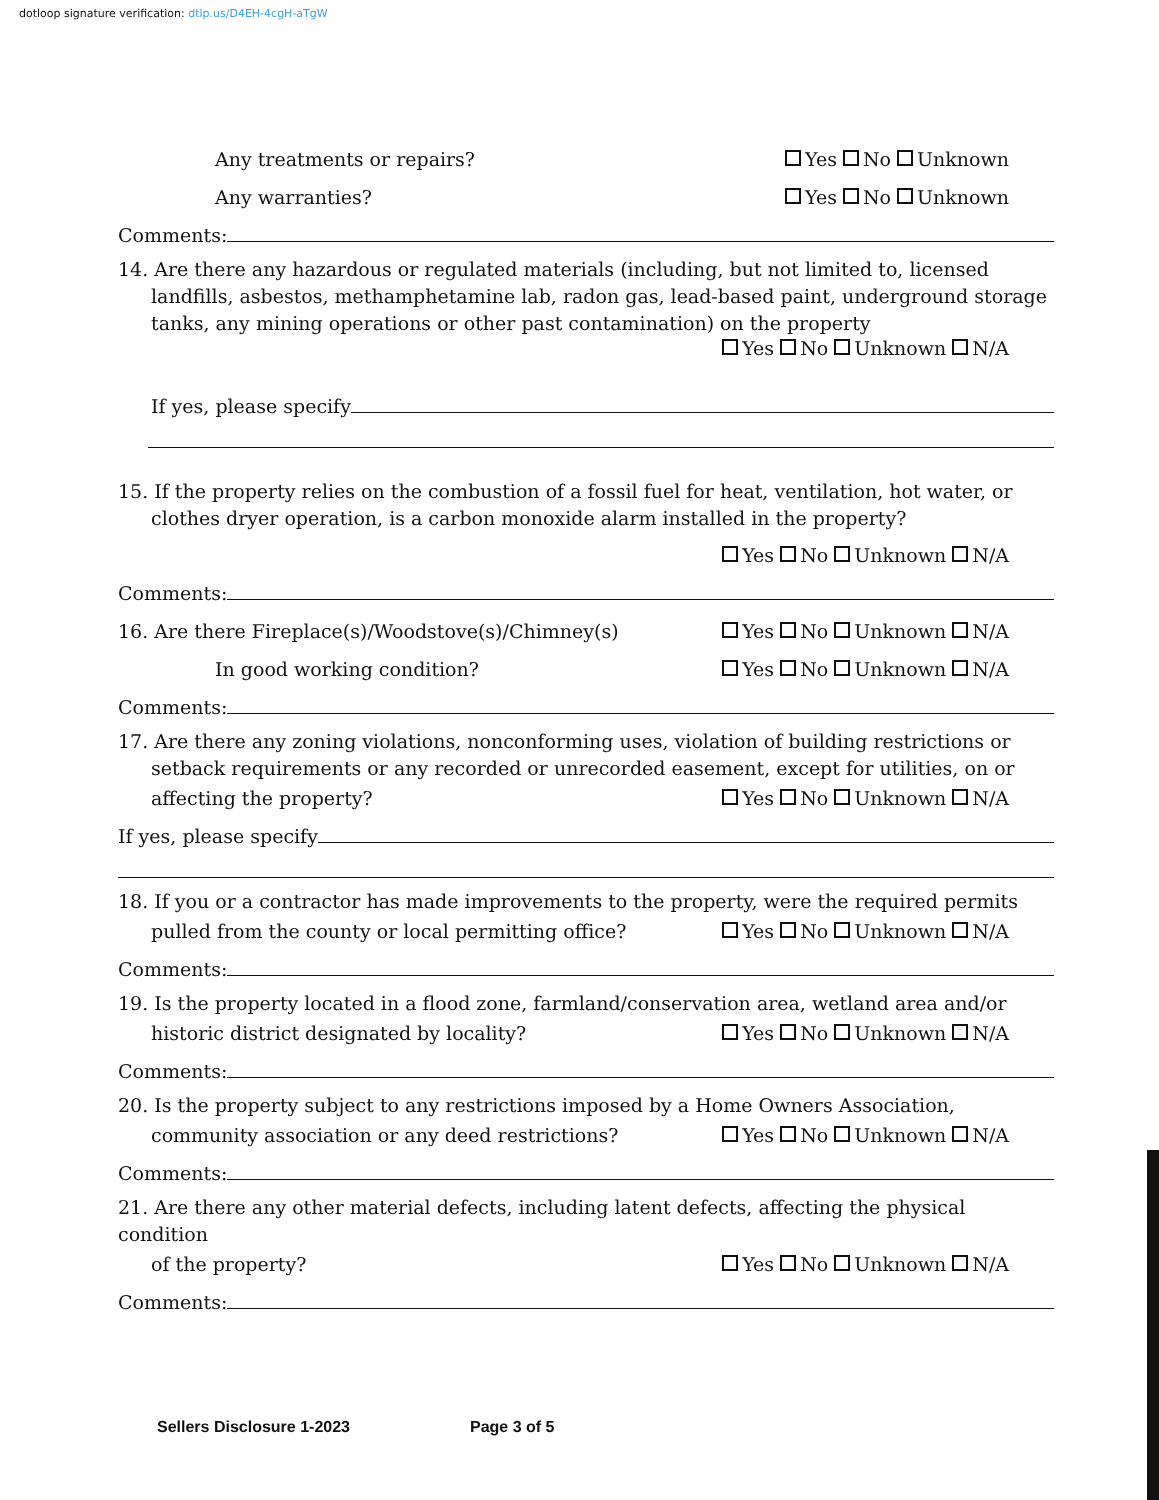dotloop signature verification: dtlp.us/D4EH-4cgH-aTgW
Any treatments or repairs? Yes No Unknown
Any warranties? Yes No Unknown
Comments:
14. Are there any hazardous or regulated materials (including, but not limited to, licensed
landfills, asbestos, methamphetamine lab, radon gas, lead-based paint, underground storage
tanks, any mining operations or other past contamination) on the property
Yes No Unknown N/A
If yes, please specify
15. If the property relies on the combustion of a fossil fuel for heat, ventilation, hot water, or
clothes dryer operation, is a carbon monoxide alarm installed in the property?
Yes No Unknown N/A
Comments:
16. Are there Fireplace(s)/Woodstove(s)/Chimney(s) Yes No Unknown N/A
In good working condition? Yes No Unknown N/A
Comments:
17. Are there any zoning violations, nonconforming uses, violation of building restrictions or
setback requirements or any recorded or unrecorded easement, except for utilities, on or
affecting the property? Yes No Unknown N/A
If yes, please specify
18. If you or a contractor has made improvements to the property, were the required permits
pulled from the county or local permitting office? Yes No Unknown N/A
Comments:
19. Is the property located in a flood zone, farmland/conservation area, wetland area and/or
historic district designated by locality? Yes No Unknown N/A
Comments:
20. Is the property subject to any restrictions imposed by a Home Owners Association,
community association or any deed restrictions? Yes No Unknown N/A
Comments:
21. Are there any other material defects, including latent defects, affecting the physical condition
of the property? Yes No Unknown N/A
Comments:
Sellers Disclosure 1-2023 Page 3 of 5